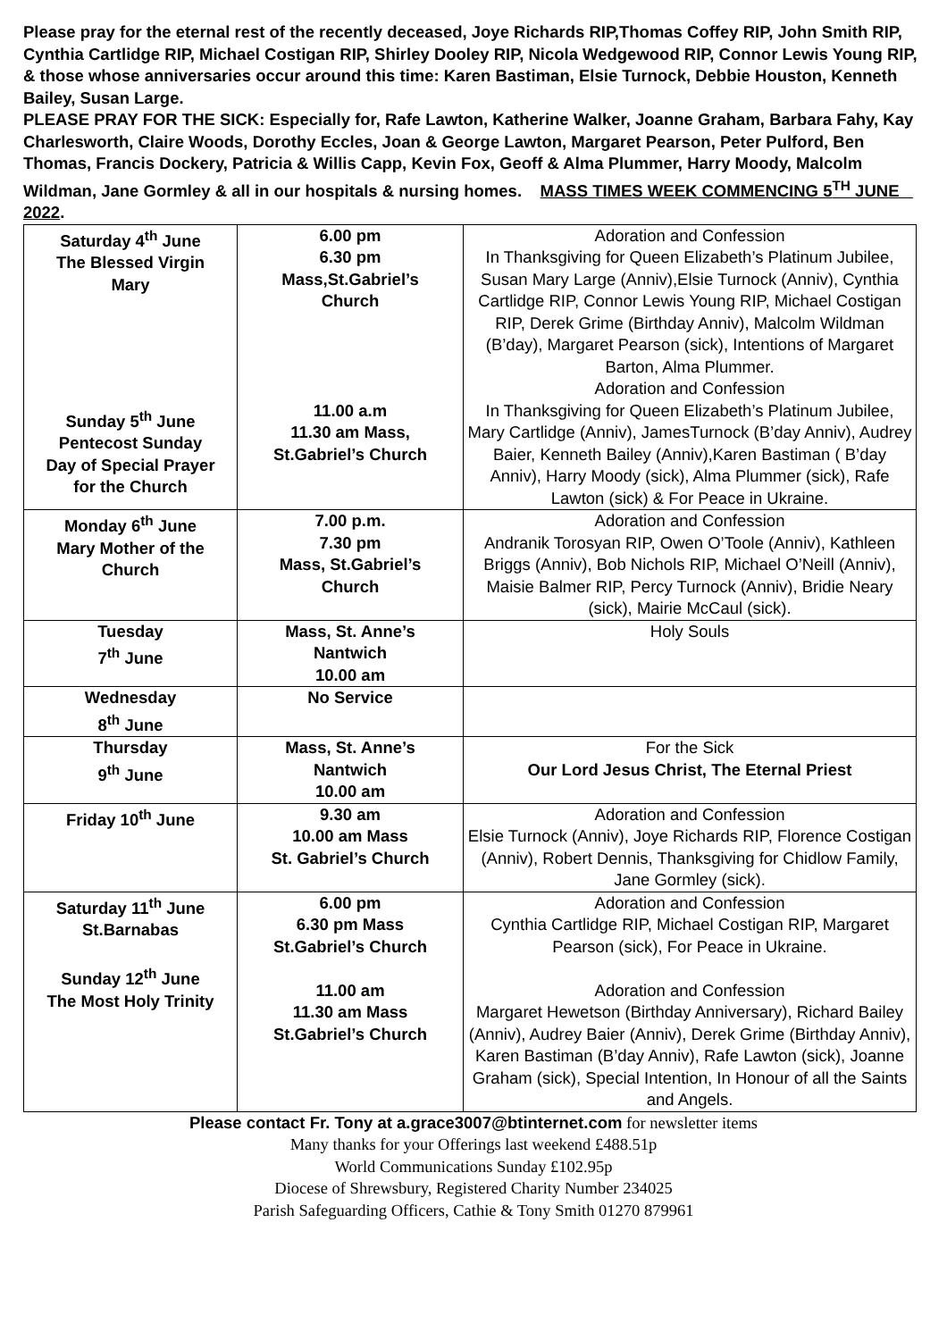Please pray for the eternal rest of the recently deceased, Joye Richards RIP,Thomas Coffey RIP, John Smith RIP, Cynthia Cartlidge RIP, Michael Costigan RIP, Shirley Dooley RIP, Nicola Wedgewood RIP, Connor Lewis Young RIP, & those whose anniversaries occur around this time: Karen Bastiman, Elsie Turnock, Debbie Houston, Kenneth Bailey, Susan Large.
PLEASE PRAY FOR THE SICK: Especially for, Rafe Lawton, Katherine Walker, Joanne Graham, Barbara Fahy, Kay Charlesworth, Claire Woods, Dorothy Eccles, Joan & George Lawton, Margaret Pearson, Peter Pulford, Ben Thomas, Francis Dockery, Patricia & Willis Capp, Kevin Fox, Geoff & Alma Plummer, Harry Moody, Malcolm Wildman, Jane Gormley & all in our hospitals & nursing homes. MASS TIMES WEEK COMMENCING 5<sup>TH</sup> JUNE 2022.
| Saturday 4<sup>th</sup> June The Blessed Virgin Mary Sunday 5<sup>th</sup> June Pentecost Sunday Day of Special Prayer for the Church | 6.00 pm 6.30 pm Mass,St.Gabriel’s Church 11.00 a.m 11.30 am Mass, St.Gabriel’s Church | Adoration and Confession In Thanksgiving for Queen Elizabeth’s Platinum Jubilee, Susan Mary Large (Anniv),Elsie Turnock (Anniv), Cynthia Cartlidge RIP, Connor Lewis Young RIP, Michael Costigan RIP, Derek Grime (Birthday Anniv), Malcolm Wildman (B’day), Margaret Pearson (sick), Intentions of Margaret Barton, Alma Plummer. Adoration and Confession In Thanksgiving for Queen Elizabeth’s Platinum Jubilee, Mary Cartlidge (Anniv), JamesTurnock (B’day Anniv), Audrey Baier, Kenneth Bailey (Anniv),Karen Bastiman ( B’day Anniv), Harry Moody (sick), Alma Plummer (sick), Rafe Lawton (sick) & For Peace in Ukraine. |
| Monday 6<sup>th</sup> June Mary Mother of the Church | 7.00 p.m. 7.30 pm Mass, St.Gabriel’s Church | Adoration and Confession Andranik Torosyan RIP, Owen O’Toole (Anniv), Kathleen Briggs (Anniv), Bob Nichols RIP, Michael O’Neill (Anniv), Maisie Balmer RIP, Percy Turnock (Anniv), Bridie Neary (sick), Mairie McCaul (sick). |
| Tuesday 7<sup>th</sup> June | Mass, St. Anne’s Nantwich 10.00 am | Holy Souls |
| Wednesday 8<sup>th</sup> June | No Service | |
| Thursday 9<sup>th</sup> June | Mass, St. Anne’s Nantwich 10.00 am | For the Sick Our Lord Jesus Christ, The Eternal Priest |
| Friday 10<sup>th</sup> June | 9.30 am 10.00 am Mass St. Gabriel’s Church | Adoration and Confession Elsie Turnock (Anniv), Joye Richards RIP, Florence Costigan (Anniv), Robert Dennis, Thanksgiving for Chidlow Family, Jane Gormley (sick). |
| Saturday 11<sup>th</sup> June St.Barnabas Sunday 12<sup>th</sup> June The Most Holy Trinity | 6.00 pm 6.30 pm Mass St.Gabriel’s Church 11.00 am 11.30 am Mass St.Gabriel’s Church | Adoration and Confession Cynthia Cartlidge RIP, Michael Costigan RIP, Margaret Pearson (sick), For Peace in Ukraine. Adoration and Confession Margaret Hewetson (Birthday Anniversary), Richard Bailey (Anniv), Audrey Baier (Anniv), Derek Grime (Birthday Anniv), Karen Bastiman (B’day Anniv), Rafe Lawton (sick), Joanne Graham (sick), Special Intention, In Honour of all the Saints and Angels. |
Please contact Fr. Tony at a.grace3007@btinternet.com for newsletter items
Many thanks for your Offerings last weekend £488.51p
World Communications Sunday £102.95p
Diocese of Shrewsbury, Registered Charity Number 234025
Parish Safeguarding Officers, Cathie & Tony Smith 01270 879961